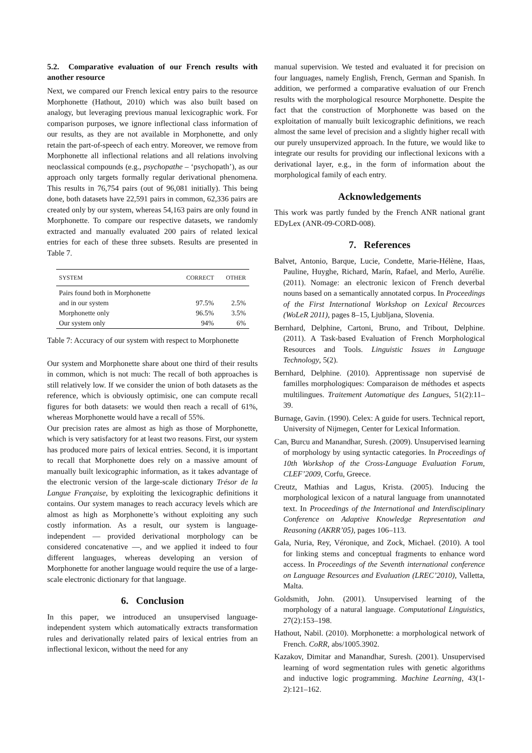5.2. Comparative evaluation of our French results with another resource
Next, we compared our French lexical entry pairs to the resource Morphonette (Hathout, 2010) which was also built based on analogy, but leveraging previous manual lexicographic work. For comparison purposes, we ignore inflectional class information of our results, as they are not available in Morphonette, and only retain the part-of-speech of each entry. Moreover, we remove from Morphonette all inflectional relations and all relations involving neoclassical compounds (e.g., psychopathe – ‘psychopath’), as our approach only targets formally regular derivational phenomena. This results in 76,754 pairs (out of 96,081 initially). This being done, both datasets have 22,591 pairs in common, 62,336 pairs are created only by our system, whereas 54,163 pairs are only found in Morphonette. To compare our respective datasets, we randomly extracted and manually evaluated 200 pairs of related lexical entries for each of these three subsets. Results are presented in Table 7.
| SYSTEM | CORRECT | OTHER |
| --- | --- | --- |
| Pairs found both in Morphonette | | |
| and in our system | 97.5% | 2.5% |
| Morphonette only | 96.5% | 3.5% |
| Our system only | 94% | 6% |
Table 7: Accuracy of our system with respect to Morphonette
Our system and Morphonette share about one third of their results in common, which is not much: The recall of both approaches is still relatively low. If we consider the union of both datasets as the reference, which is obviously optimisic, one can compute recall figures for both datasets: we would then reach a recall of 61%, whereas Morphonette would have a recall of 55%.
Our precision rates are almost as high as those of Morphonette, which is very satisfactory for at least two reasons. First, our system has produced more pairs of lexical entries. Second, it is important to recall that Morphonette does rely on a massive amount of manually built lexicographic information, as it takes advantage of the electronic version of the large-scale dictionary Trésor de la Langue Française, by exploiting the lexicographic definitions it contains. Our system manages to reach accuracy levels which are almost as high as Morphonette’s without exploiting any such costly information. As a result, our system is language-independent — provided derivational morphology can be considered concatenative —, and we applied it indeed to four different languages, whereas developing an version of Morphonette for another language would require the use of a large-scale electronic dictionary for that language.
6. Conclusion
In this paper, we introduced an unsupervised language-independent system which automatically extracts transformation rules and derivationally related pairs of lexical entries from an inflectional lexicon, without the need for any
manual supervision. We tested and evaluated it for precision on four languages, namely English, French, German and Spanish. In addition, we performed a comparative evaluation of our French results with the morphological resource Morphonette. Despite the fact that the construction of Morphonette was based on the exploitation of manually built lexicographic definitions, we reach almost the same level of precision and a slightly higher recall with our purely unsupervized approach. In the future, we would like to integrate our results for providing our inflectional lexicons with a derivational layer, e.g., in the form of information about the morphological family of each entry.
Acknowledgements
This work was partly funded by the French ANR national grant EDyLex (ANR-09-CORD-008).
7. References
Balvet, Antonio, Barque, Lucie, Condette, Marie-Hélène, Haas, Pauline, Huyghe, Richard, Marín, Rafael, and Merlo, Aurélie. (2011). Nomage: an electronic lexicon of French deverbal nouns based on a semantically annotated corpus. In Proceedings of the First International Workshop on Lexical Recources (WoLeR 2011), pages 8–15, Ljubljana, Slovenia.
Bernhard, Delphine, Cartoni, Bruno, and Tribout, Delphine. (2011). A Task-based Evaluation of French Morphological Resources and Tools. Linguistic Issues in Language Technology, 5(2).
Bernhard, Delphine. (2010). Apprentissage non supervisé de familles morphologiques: Comparaison de méthodes et aspects multilingues. Traitement Automatique des Langues, 51(2):11–39.
Burnage, Gavin. (1990). Celex: A guide for users. Technical report, University of Nijmegen, Center for Lexical Information.
Can, Burcu and Manandhar, Suresh. (2009). Unsupervised learning of morphology by using syntactic categories. In Proceedings of 10th Workshop of the Cross-Language Evaluation Forum, CLEF’2009, Corfu, Greece.
Creutz, Mathias and Lagus, Krista. (2005). Inducing the morphological lexicon of a natural language from unannotated text. In Proceedings of the International and Interdisciplinary Conference on Adaptive Knowledge Representation and Reasoning (AKRR’05), pages 106–113.
Gala, Nuria, Rey, Véronique, and Zock, Michael. (2010). A tool for linking stems and conceptual fragments to enhance word access. In Proceedings of the Seventh international conference on Language Resources and Evaluation (LREC’2010), Valletta, Malta.
Goldsmith, John. (2001). Unsupervised learning of the morphology of a natural language. Computational Linguistics, 27(2):153–198.
Hathout, Nabil. (2010). Morphonette: a morphological network of French. CoRR, abs/1005.3902.
Kazakov, Dimitar and Manandhar, Suresh. (2001). Unsupervised learning of word segmentation rules with genetic algorithms and inductive logic programming. Machine Learning, 43(1-2):121–162.